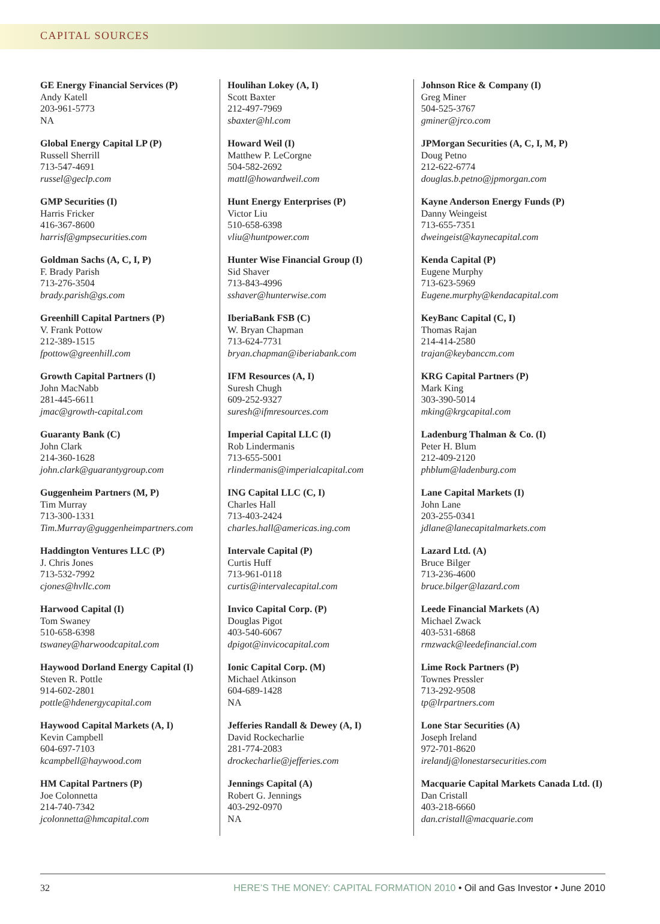CAPITAL SOURCES
GE Energy Financial Services (P)
Andy Katell
203-961-5773
NA
Global Energy Capital LP (P)
Russell Sherrill
713-547-4691
russel@geclp.com
GMP Securities (I)
Harris Fricker
416-367-8600
harrisf@gmpsecurities.com
Goldman Sachs (A, C, I, P)
F. Brady Parish
713-276-3504
brady.parish@gs.com
Greenhill Capital Partners (P)
V. Frank Pottow
212-389-1515
fpottow@greenhill.com
Growth Capital Partners (I)
John MacNabb
281-445-6611
jmac@growth-capital.com
Guaranty Bank (C)
John Clark
214-360-1628
john.clark@guarantygroup.com
Guggenheim Partners (M, P)
Tim Murray
713-300-1331
Tim.Murray@guggenheimpartners.com
Haddington Ventures LLC (P)
J. Chris Jones
713-532-7992
cjones@hvllc.com
Harwood Capital (I)
Tom Swaney
510-658-6398
tswaney@harwoodcapital.com
Haywood Dorland Energy Capital (I)
Steven R. Pottle
914-602-2801
pottle@hdenergycapital.com
Haywood Capital Markets (A, I)
Kevin Campbell
604-697-7103
kcampbell@haywood.com
HM Capital Partners (P)
Joe Colonnetta
214-740-7342
jcolonnetta@hmcapital.com
Houlihan Lokey (A, I)
Scott Baxter
212-497-7969
sbaxter@hl.com
Howard Weil (I)
Matthew P. LeCorgne
504-582-2692
mattl@howardweil.com
Hunt Energy Enterprises (P)
Victor Liu
510-658-6398
vliu@huntpower.com
Hunter Wise Financial Group (I)
Sid Shaver
713-843-4996
sshaver@hunterwise.com
IberiaBank FSB (C)
W. Bryan Chapman
713-624-7731
bryan.chapman@iberiabank.com
IFM Resources (A, I)
Suresh Chugh
609-252-9327
suresh@ifmresources.com
Imperial Capital LLC (I)
Rob Lindermanis
713-655-5001
rlindermanis@imperialcapital.com
ING Capital LLC (C, I)
Charles Hall
713-403-2424
charles.hall@americas.ing.com
Intervale Capital (P)
Curtis Huff
713-961-0118
curtis@intervalecapital.com
Invico Capital Corp. (P)
Douglas Pigot
403-540-6067
dpigot@invicocapital.com
Ionic Capital Corp. (M)
Michael Atkinson
604-689-1428
NA
Jefferies Randall & Dewey (A, I)
David Rockecharlie
281-774-2083
drockecharlie@jefferies.com
Jennings Capital (A)
Robert G. Jennings
403-292-0970
NA
Johnson Rice & Company (I)
Greg Miner
504-525-3767
gminer@jrco.com
JPMorgan Securities (A, C, I, M, P)
Doug Petno
212-622-6774
douglas.b.petno@jpmorgan.com
Kayne Anderson Energy Funds (P)
Danny Weingeist
713-655-7351
dweingeist@kaynecapital.com
Kenda Capital (P)
Eugene Murphy
713-623-5969
Eugene.murphy@kendacapital.com
KeyBanc Capital (C, I)
Thomas Rajan
214-414-2580
trajan@keybanccm.com
KRG Capital Partners (P)
Mark King
303-390-5014
mking@krgcapital.com
Ladenburg Thalman & Co. (I)
Peter H. Blum
212-409-2120
phblum@ladenburg.com
Lane Capital Markets (I)
John Lane
203-255-0341
jdlane@lanecapitalmarkets.com
Lazard Ltd. (A)
Bruce Bilger
713-236-4600
bruce.bilger@lazard.com
Leede Financial Markets (A)
Michael Zwack
403-531-6868
rmzwack@leedefinancial.com
Lime Rock Partners (P)
Townes Pressler
713-292-9508
tp@lrpartners.com
Lone Star Securities (A)
Joseph Ireland
972-701-8620
irelandj@lonestarsecurities.com
Macquarie Capital Markets Canada Ltd. (I)
Dan Cristall
403-218-6660
dan.cristall@macquarie.com
32 HERE’S THE MONEY: CAPITAL FORMATION 2010 • Oil and Gas Investor • June 2010